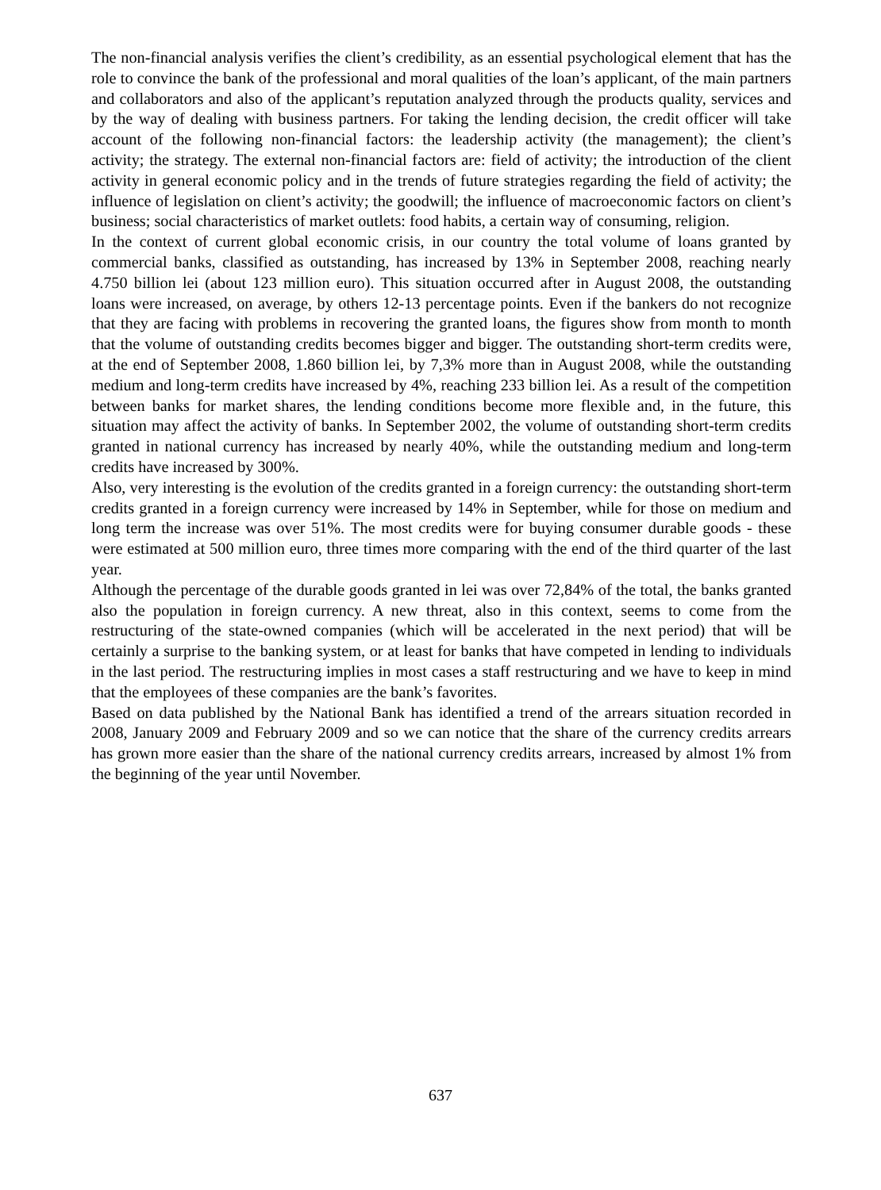The non-financial analysis verifies the client’s credibility, as an essential psychological element that has the role to convince the bank of the professional and moral qualities of the loan’s applicant, of the main partners and collaborators and also of the applicant’s reputation analyzed through the products quality, services and by the way of dealing with business partners. For taking the lending decision, the credit officer will take account of the following non-financial factors: the leadership activity (the management); the client’s activity; the strategy. The external non-financial factors are: field of activity; the introduction of the client activity in general economic policy and in the trends of future strategies regarding the field of activity; the influence of legislation on client’s activity; the goodwill; the influence of macroeconomic factors on client’s business; social characteristics of market outlets: food habits, a certain way of consuming, religion.
In the context of current global economic crisis, in our country the total volume of loans granted by commercial banks, classified as outstanding, has increased by 13% in September 2008, reaching nearly 4.750 billion lei (about 123 million euro). This situation occurred after in August 2008, the outstanding loans were increased, on average, by others 12-13 percentage points. Even if the bankers do not recognize that they are facing with problems in recovering the granted loans, the figures show from month to month that the volume of outstanding credits becomes bigger and bigger. The outstanding short-term credits were, at the end of September 2008, 1.860 billion lei, by 7,3% more than in August 2008, while the outstanding medium and long-term credits have increased by 4%, reaching 233 billion lei. As a result of the competition between banks for market shares, the lending conditions become more flexible and, in the future, this situation may affect the activity of banks. In September 2002, the volume of outstanding short-term credits granted in national currency has increased by nearly 40%, while the outstanding medium and long-term credits have increased by 300%.
Also, very interesting is the evolution of the credits granted in a foreign currency: the outstanding short-term credits granted in a foreign currency were increased by 14% in September, while for those on medium and long term the increase was over 51%. The most credits were for buying consumer durable goods - these were estimated at 500 million euro, three times more comparing with the end of the third quarter of the last year.
Although the percentage of the durable goods granted in lei was over 72,84% of the total, the banks granted also the population in foreign currency. A new threat, also in this context, seems to come from the restructuring of the state-owned companies (which will be accelerated in the next period) that will be certainly a surprise to the banking system, or at least for banks that have competed in lending to individuals in the last period. The restructuring implies in most cases a staff restructuring and we have to keep in mind that the employees of these companies are the bank’s favorites.
Based on data published by the National Bank has identified a trend of the arrears situation recorded in 2008, January 2009 and February 2009 and so we can notice that the share of the currency credits arrears has grown more easier than the share of the national currency credits arrears, increased by almost 1% from the beginning of the year until November.
637